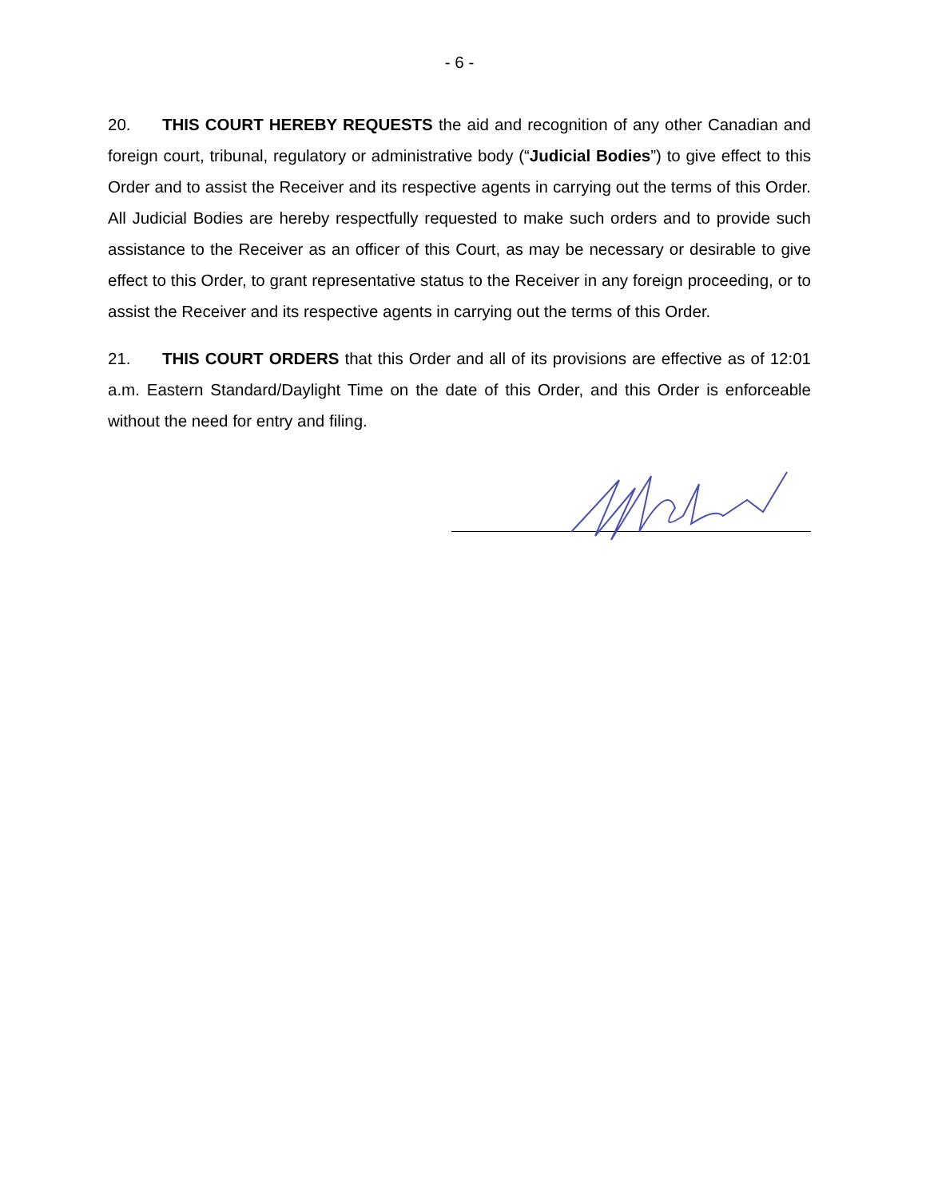- 6 -
20. THIS COURT HEREBY REQUESTS the aid and recognition of any other Canadian and foreign court, tribunal, regulatory or administrative body (“Judicial Bodies”) to give effect to this Order and to assist the Receiver and its respective agents in carrying out the terms of this Order. All Judicial Bodies are hereby respectfully requested to make such orders and to provide such assistance to the Receiver as an officer of this Court, as may be necessary or desirable to give effect to this Order, to grant representative status to the Receiver in any foreign proceeding, or to assist the Receiver and its respective agents in carrying out the terms of this Order.
21. THIS COURT ORDERS that this Order and all of its provisions are effective as of 12:01 a.m. Eastern Standard/Daylight Time on the date of this Order, and this Order is enforceable without the need for entry and filing.